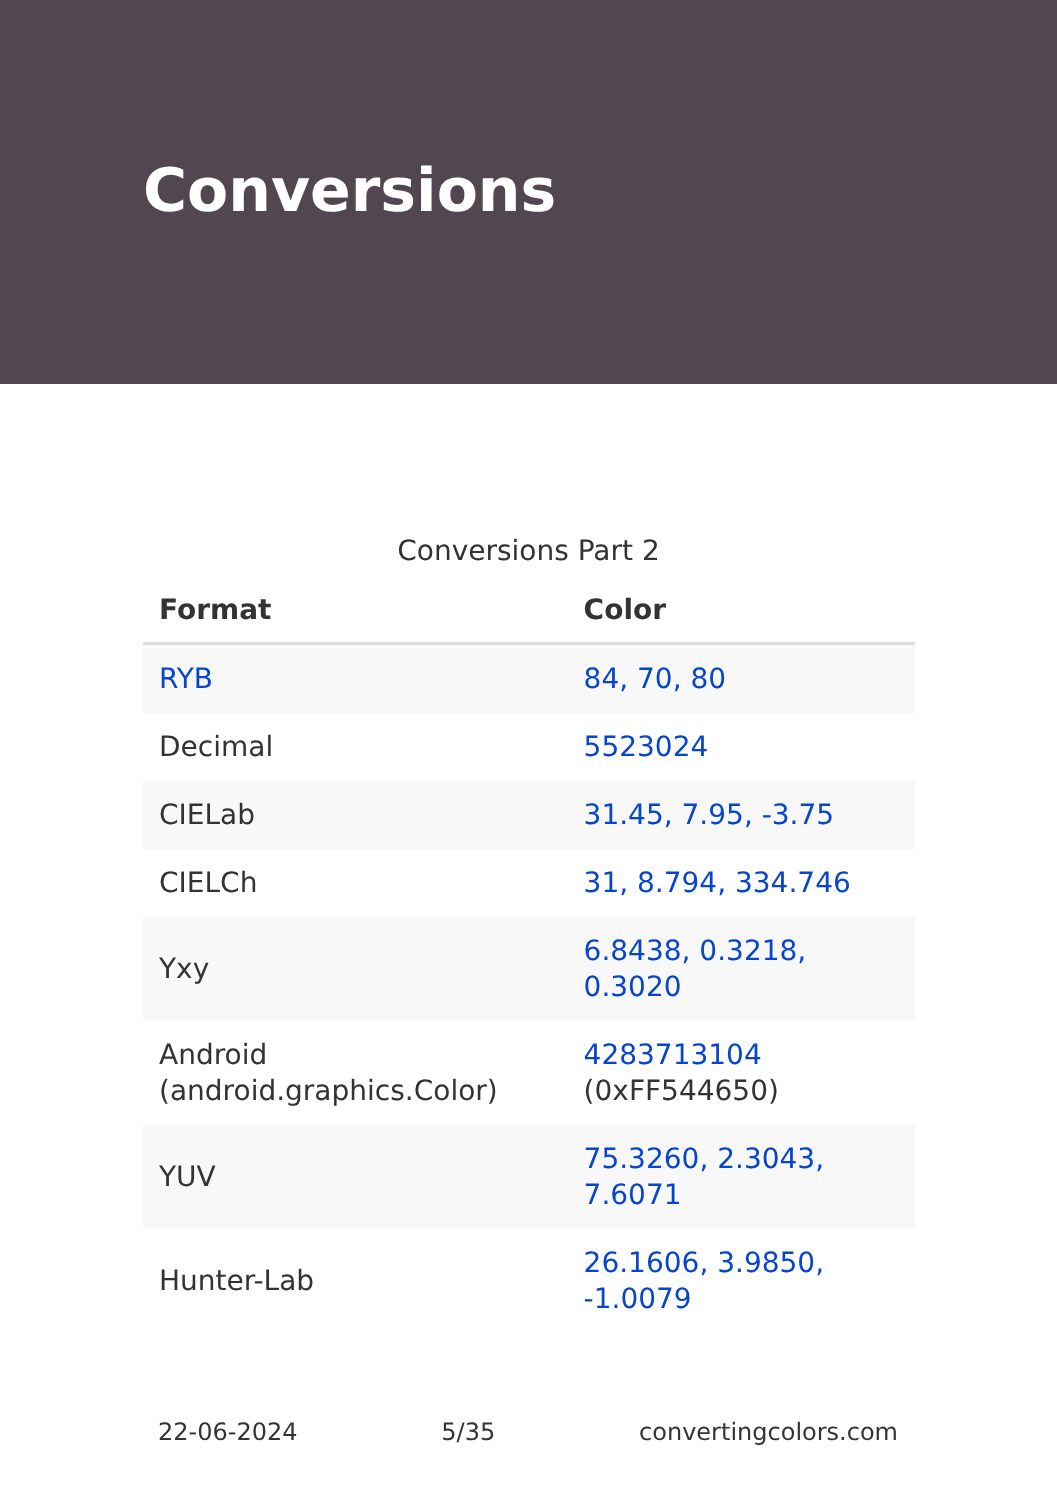Conversions
Conversions Part 2
| Format | Color |
| --- | --- |
| RYB | 84, 70, 80 |
| Decimal | 5523024 |
| CIELab | 31.45, 7.95, -3.75 |
| CIELCh | 31, 8.794, 334.746 |
| Yxy | 6.8438, 0.3218, 0.3020 |
| Android (android.graphics.Color) | 4283713104 (0xFF544650) |
| YUV | 75.3260, 2.3043, 7.6071 |
| Hunter-Lab | 26.1606, 3.9850, -1.0079 |
22-06-2024 5/35 convertingcolors.com